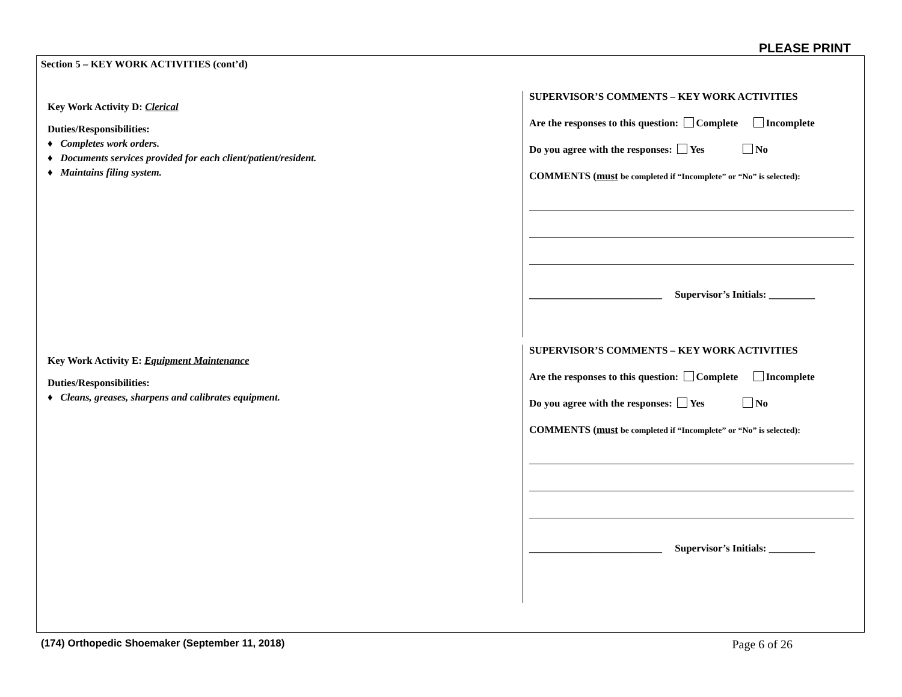PLEASE PRINT
Section 5 – KEY WORK ACTIVITIES (cont’d)
Key Work Activity D: Clerical
Duties/Responsibilities:
♦ Completes work orders.
♦ Documents services provided for each client/patient/resident.
♦ Maintains filing system.
SUPERVISOR’S COMMENTS – KEY WORK ACTIVITIES
Are the responses to this question: Complete Incomplete
Do you agree with the responses: Yes No
COMMENTS (must be completed if “Incomplete” or “No” is selected):
__________________________ Supervisor’s Initials: _________
Key Work Activity E: Equipment Maintenance
Duties/Responsibilities:
♦ Cleans, greases, sharpens and calibrates equipment.
SUPERVISOR’S COMMENTS – KEY WORK ACTIVITIES
Are the responses to this question: Complete Incomplete
Do you agree with the responses: Yes No
COMMENTS (must be completed if “Incomplete” or “No” is selected):
__________________________ Supervisor’s Initials: _________
(174) Orthopedic Shoemaker (September 11, 2018) Page 6 of 26